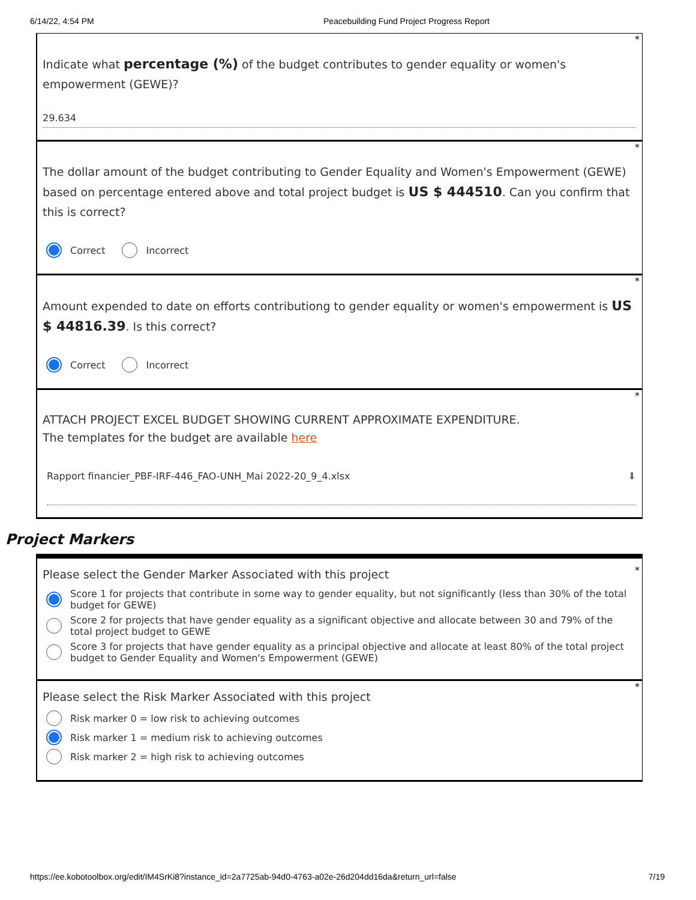6/14/22, 4:54 PM Peacebuilding Fund Project Progress Report
*
Indicate what percentage (%) of the budget contributes to gender equality or women's empowerment (GEWE)?
29.634
*
The dollar amount of the budget contributing to Gender Equality and Women's Empowerment (GEWE) based on percentage entered above and total project budget is US $ 444510. Can you confirm that this is correct?
Correct Incorrect
*
Amount expended to date on efforts contributiong to gender equality or women's empowerment is US $ 44816.39. Is this correct?
Correct Incorrect
*
ATTACH PROJECT EXCEL BUDGET SHOWING CURRENT APPROXIMATE EXPENDITURE.
The templates for the budget are available here
Rapport financier_PBF-IRF-446_FAO-UNH_Mai 2022-20_9_4.xlsx ⬇
Project Markers
*
Please select the Gender Marker Associated with this project
Score 1 for projects that contribute in some way to gender equality, but not significantly (less than 30% of the total budget for GEWE)
Score 2 for projects that have gender equality as a significant objective and allocate between 30 and 79% of the total project budget to GEWE
Score 3 for projects that have gender equality as a principal objective and allocate at least 80% of the total project budget to Gender Equality and Women's Empowerment (GEWE)
*
Please select the Risk Marker Associated with this project
Risk marker 0 = low risk to achieving outcomes
Risk marker 1 = medium risk to achieving outcomes
Risk marker 2 = high risk to achieving outcomes
https://ee.kobotoolbox.org/edit/IM4SrKi8?instance_id=2a7725ab-94d0-4763-a02e-26d204dd16da&return_url=false 7/19